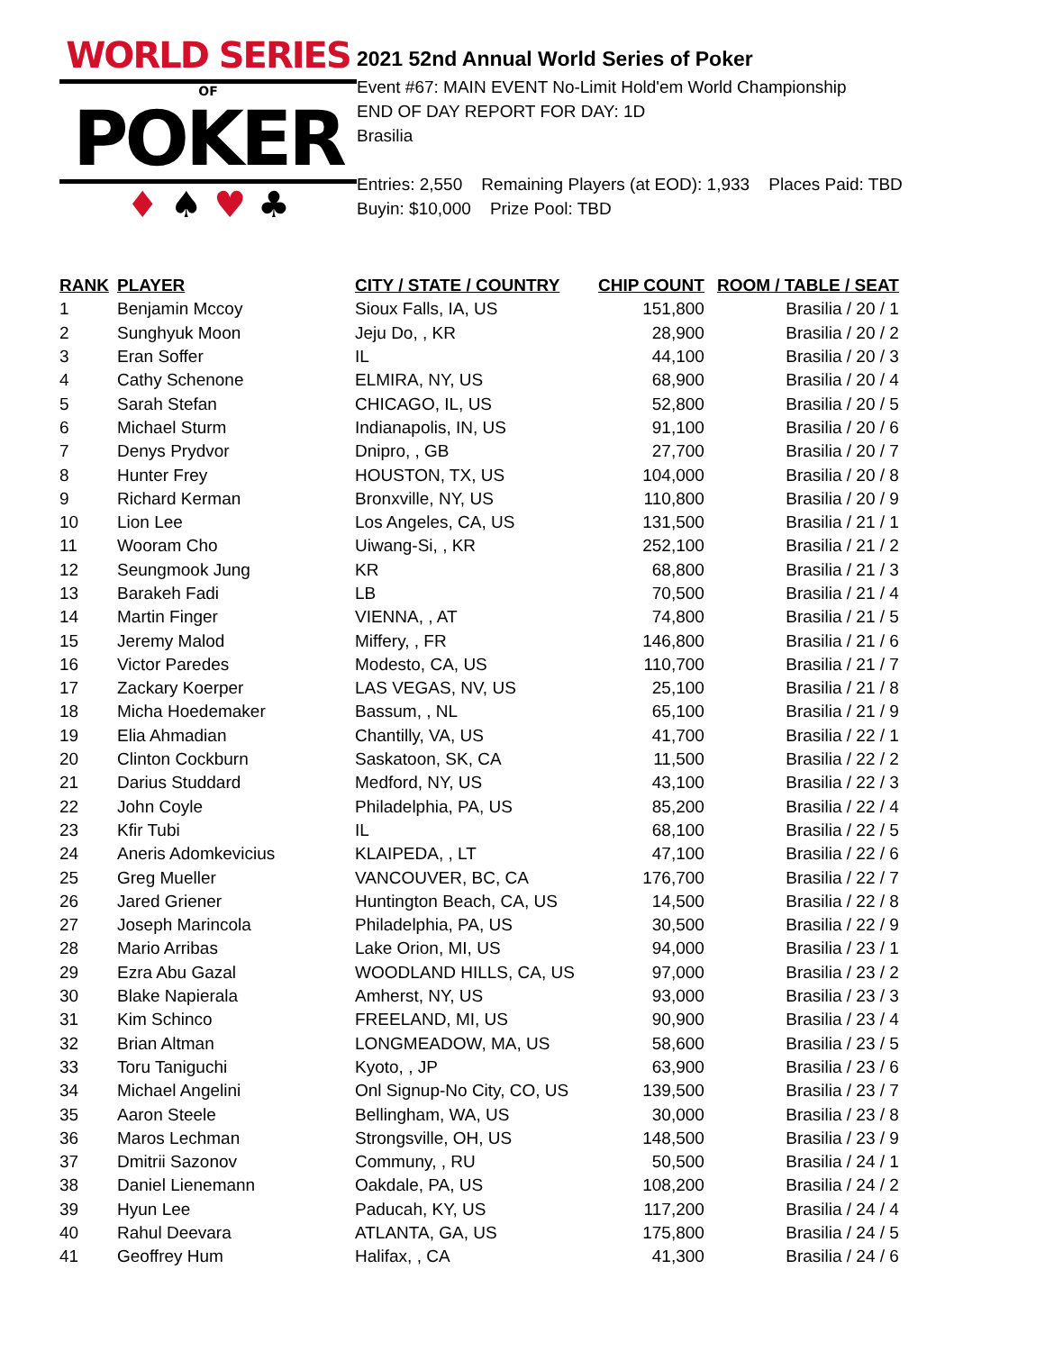WORLD SERIES
OF
POKER
♦ ♠ ♥ ♣
2021 52nd Annual World Series of Poker
Event #67: MAIN EVENT No-Limit Hold'em World Championship
END OF DAY REPORT FOR DAY: 1D
Brasilia
Entries: 2,550 Remaining Players (at EOD): 1,933 Places Paid: TBD
Buyin: $10,000 Prize Pool: TBD
| RANK | PLAYER | CITY / STATE / COUNTRY | CHIP COUNT | ROOM / TABLE / SEAT |
| --- | --- | --- | --- | --- |
| 1 | Benjamin Mccoy | Sioux Falls, IA, US | 151,800 | Brasilia / 20 / 1 |
| 2 | Sunghyuk Moon | Jeju Do, , KR | 28,900 | Brasilia / 20 / 2 |
| 3 | Eran Soffer | IL | 44,100 | Brasilia / 20 / 3 |
| 4 | Cathy Schenone | ELMIRA, NY, US | 68,900 | Brasilia / 20 / 4 |
| 5 | Sarah Stefan | CHICAGO, IL, US | 52,800 | Brasilia / 20 / 5 |
| 6 | Michael Sturm | Indianapolis, IN, US | 91,100 | Brasilia / 20 / 6 |
| 7 | Denys Prydvor | Dnipro, , GB | 27,700 | Brasilia / 20 / 7 |
| 8 | Hunter Frey | HOUSTON, TX, US | 104,000 | Brasilia / 20 / 8 |
| 9 | Richard Kerman | Bronxville, NY, US | 110,800 | Brasilia / 20 / 9 |
| 10 | Lion Lee | Los Angeles, CA, US | 131,500 | Brasilia / 21 / 1 |
| 11 | Wooram Cho | Uiwang-Si, , KR | 252,100 | Brasilia / 21 / 2 |
| 12 | Seungmook Jung | KR | 68,800 | Brasilia / 21 / 3 |
| 13 | Barakeh Fadi | LB | 70,500 | Brasilia / 21 / 4 |
| 14 | Martin Finger | VIENNA, , AT | 74,800 | Brasilia / 21 / 5 |
| 15 | Jeremy Malod | Miffery, , FR | 146,800 | Brasilia / 21 / 6 |
| 16 | Victor Paredes | Modesto, CA, US | 110,700 | Brasilia / 21 / 7 |
| 17 | Zackary Koerper | LAS VEGAS, NV, US | 25,100 | Brasilia / 21 / 8 |
| 18 | Micha Hoedemaker | Bassum, , NL | 65,100 | Brasilia / 21 / 9 |
| 19 | Elia Ahmadian | Chantilly, VA, US | 41,700 | Brasilia / 22 / 1 |
| 20 | Clinton Cockburn | Saskatoon, SK, CA | 11,500 | Brasilia / 22 / 2 |
| 21 | Darius Studdard | Medford, NY, US | 43,100 | Brasilia / 22 / 3 |
| 22 | John Coyle | Philadelphia, PA, US | 85,200 | Brasilia / 22 / 4 |
| 23 | Kfir Tubi | IL | 68,100 | Brasilia / 22 / 5 |
| 24 | Aneris Adomkevicius | KLAIPEDA, , LT | 47,100 | Brasilia / 22 / 6 |
| 25 | Greg Mueller | VANCOUVER, BC, CA | 176,700 | Brasilia / 22 / 7 |
| 26 | Jared Griener | Huntington Beach, CA, US | 14,500 | Brasilia / 22 / 8 |
| 27 | Joseph Marincola | Philadelphia, PA, US | 30,500 | Brasilia / 22 / 9 |
| 28 | Mario Arribas | Lake Orion, MI, US | 94,000 | Brasilia / 23 / 1 |
| 29 | Ezra Abu Gazal | WOODLAND HILLS, CA, US | 97,000 | Brasilia / 23 / 2 |
| 30 | Blake Napierala | Amherst, NY, US | 93,000 | Brasilia / 23 / 3 |
| 31 | Kim Schinco | FREELAND, MI, US | 90,900 | Brasilia / 23 / 4 |
| 32 | Brian Altman | LONGMEADOW, MA, US | 58,600 | Brasilia / 23 / 5 |
| 33 | Toru Taniguchi | Kyoto, , JP | 63,900 | Brasilia / 23 / 6 |
| 34 | Michael Angelini | Onl Signup-No City, CO, US | 139,500 | Brasilia / 23 / 7 |
| 35 | Aaron Steele | Bellingham, WA, US | 30,000 | Brasilia / 23 / 8 |
| 36 | Maros Lechman | Strongsville, OH, US | 148,500 | Brasilia / 23 / 9 |
| 37 | Dmitrii Sazonov | Communy, , RU | 50,500 | Brasilia / 24 / 1 |
| 38 | Daniel Lienemann | Oakdale, PA, US | 108,200 | Brasilia / 24 / 2 |
| 39 | Hyun Lee | Paducah, KY, US | 117,200 | Brasilia / 24 / 4 |
| 40 | Rahul Deevara | ATLANTA, GA, US | 175,800 | Brasilia / 24 / 5 |
| 41 | Geoffrey Hum | Halifax, , CA | 41,300 | Brasilia / 24 / 6 |